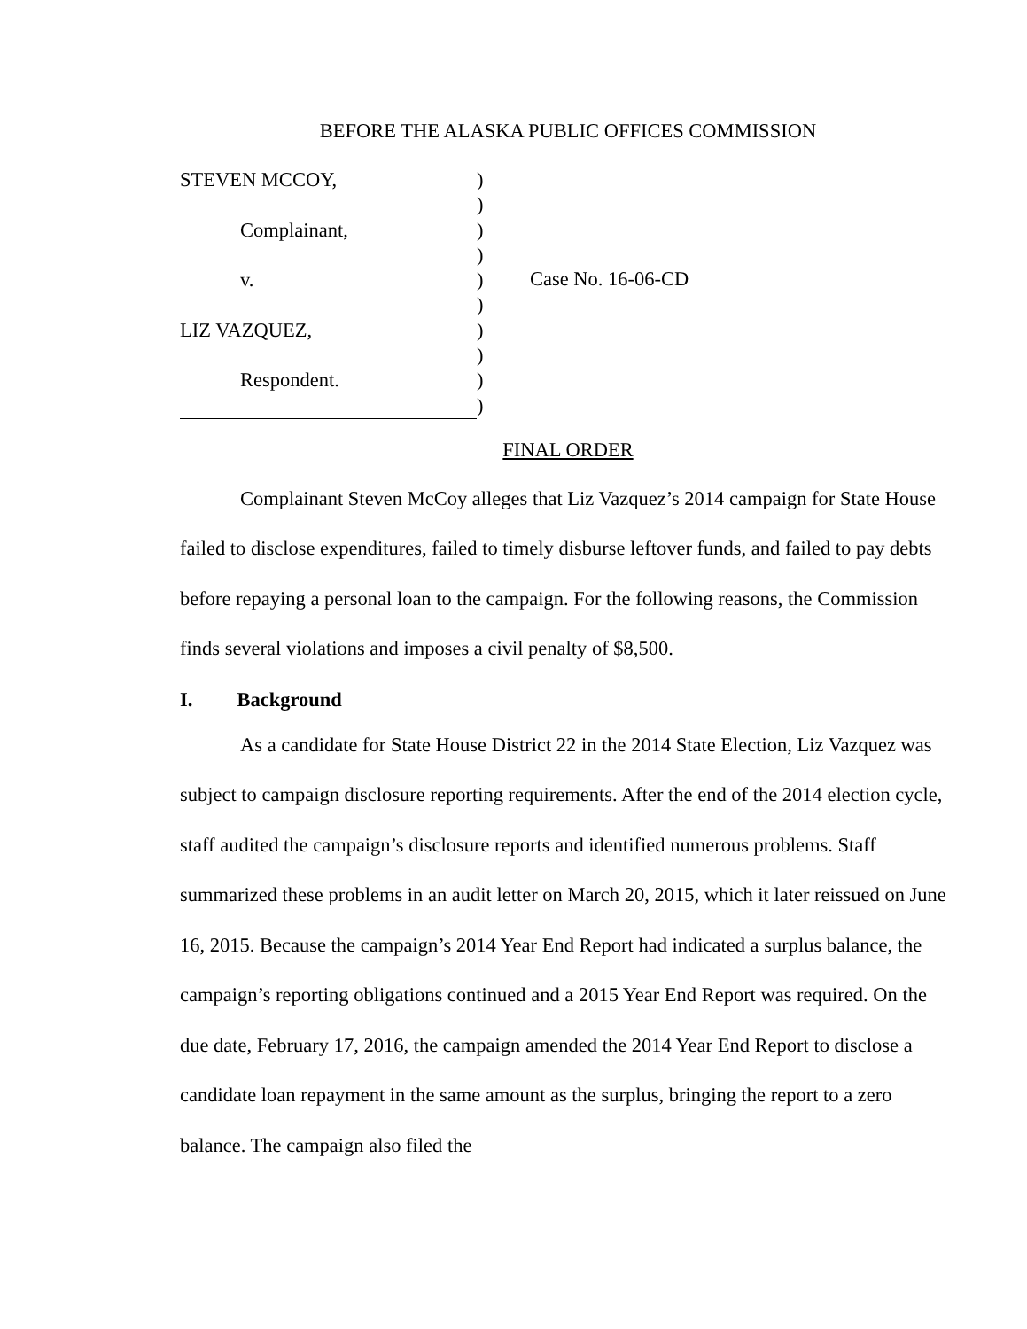BEFORE THE ALASKA PUBLIC OFFICES COMMISSION
STEVEN MCCOY,
Complainant,
v.
LIZ VAZQUEZ,
Respondent.
)
)
)
)
)
)
)
)
)
)
Case No. 16-06-CD
FINAL ORDER
Complainant Steven McCoy alleges that Liz Vazquez’s 2014 campaign for State House failed to disclose expenditures, failed to timely disburse leftover funds, and failed to pay debts before repaying a personal loan to the campaign. For the following reasons, the Commission finds several violations and imposes a civil penalty of $8,500.
I. Background
As a candidate for State House District 22 in the 2014 State Election, Liz Vazquez was subject to campaign disclosure reporting requirements. After the end of the 2014 election cycle, staff audited the campaign’s disclosure reports and identified numerous problems. Staff summarized these problems in an audit letter on March 20, 2015, which it later reissued on June 16, 2015. Because the campaign’s 2014 Year End Report had indicated a surplus balance, the campaign’s reporting obligations continued and a 2015 Year End Report was required. On the due date, February 17, 2016, the campaign amended the 2014 Year End Report to disclose a candidate loan repayment in the same amount as the surplus, bringing the report to a zero balance. The campaign also filed the